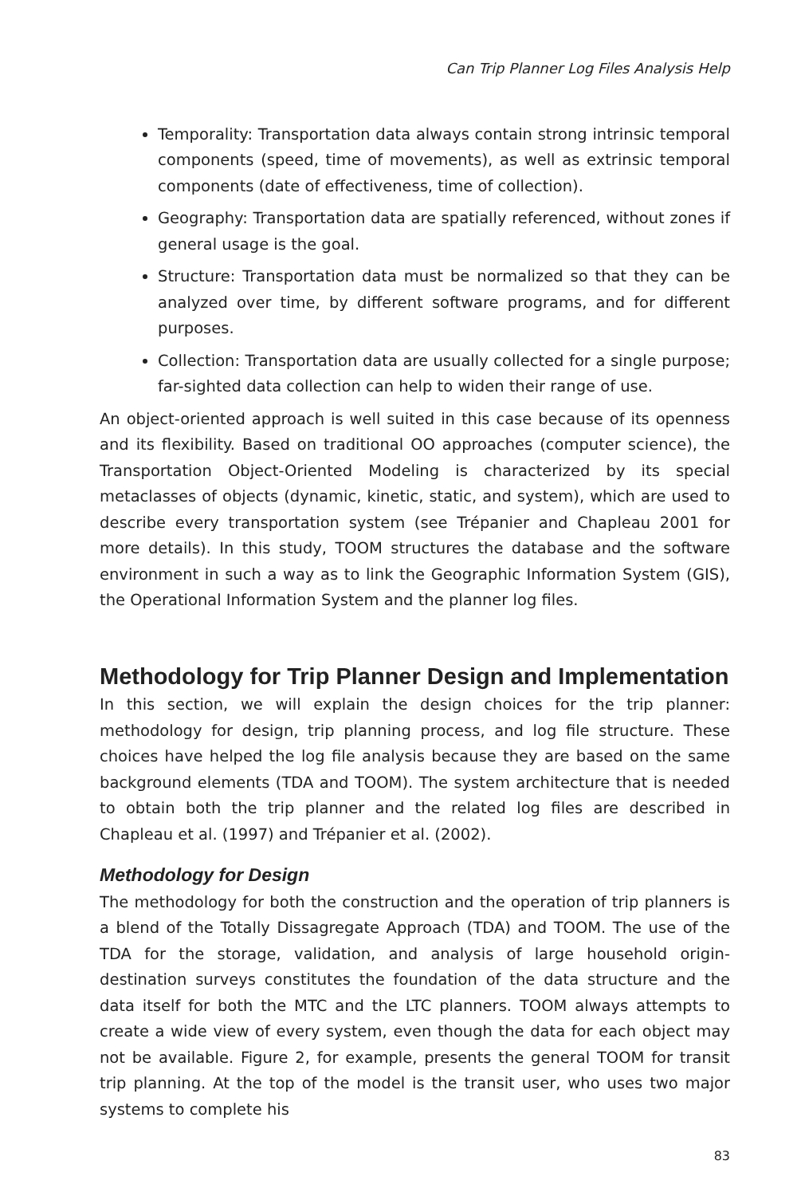Can Trip Planner Log Files Analysis Help
Temporality: Transportation data always contain strong intrinsic temporal components (speed, time of movements), as well as extrinsic temporal components (date of effectiveness, time of collection).
Geography: Transportation data are spatially referenced, without zones if general usage is the goal.
Structure: Transportation data must be normalized so that they can be analyzed over time, by different software programs, and for different purposes.
Collection: Transportation data are usually collected for a single purpose; far-sighted data collection can help to widen their range of use.
An object-oriented approach is well suited in this case because of its openness and its flexibility. Based on traditional OO approaches (computer science), the Transportation Object-Oriented Modeling is characterized by its special metaclasses of objects (dynamic, kinetic, static, and system), which are used to describe every transportation system (see Trépanier and Chapleau 2001 for more details). In this study, TOOM structures the database and the software environment in such a way as to link the Geographic Information System (GIS), the Operational Information System and the planner log files.
Methodology for Trip Planner Design and Implementation
In this section, we will explain the design choices for the trip planner: methodology for design, trip planning process, and log file structure. These choices have helped the log file analysis because they are based on the same background elements (TDA and TOOM). The system architecture that is needed to obtain both the trip planner and the related log files are described in Chapleau et al. (1997) and Trépanier et al. (2002).
Methodology for Design
The methodology for both the construction and the operation of trip planners is a blend of the Totally Dissagregate Approach (TDA) and TOOM. The use of the TDA for the storage, validation, and analysis of large household origin-destination surveys constitutes the foundation of the data structure and the data itself for both the MTC and the LTC planners. TOOM always attempts to create a wide view of every system, even though the data for each object may not be available. Figure 2, for example, presents the general TOOM for transit trip planning. At the top of the model is the transit user, who uses two major systems to complete his
83